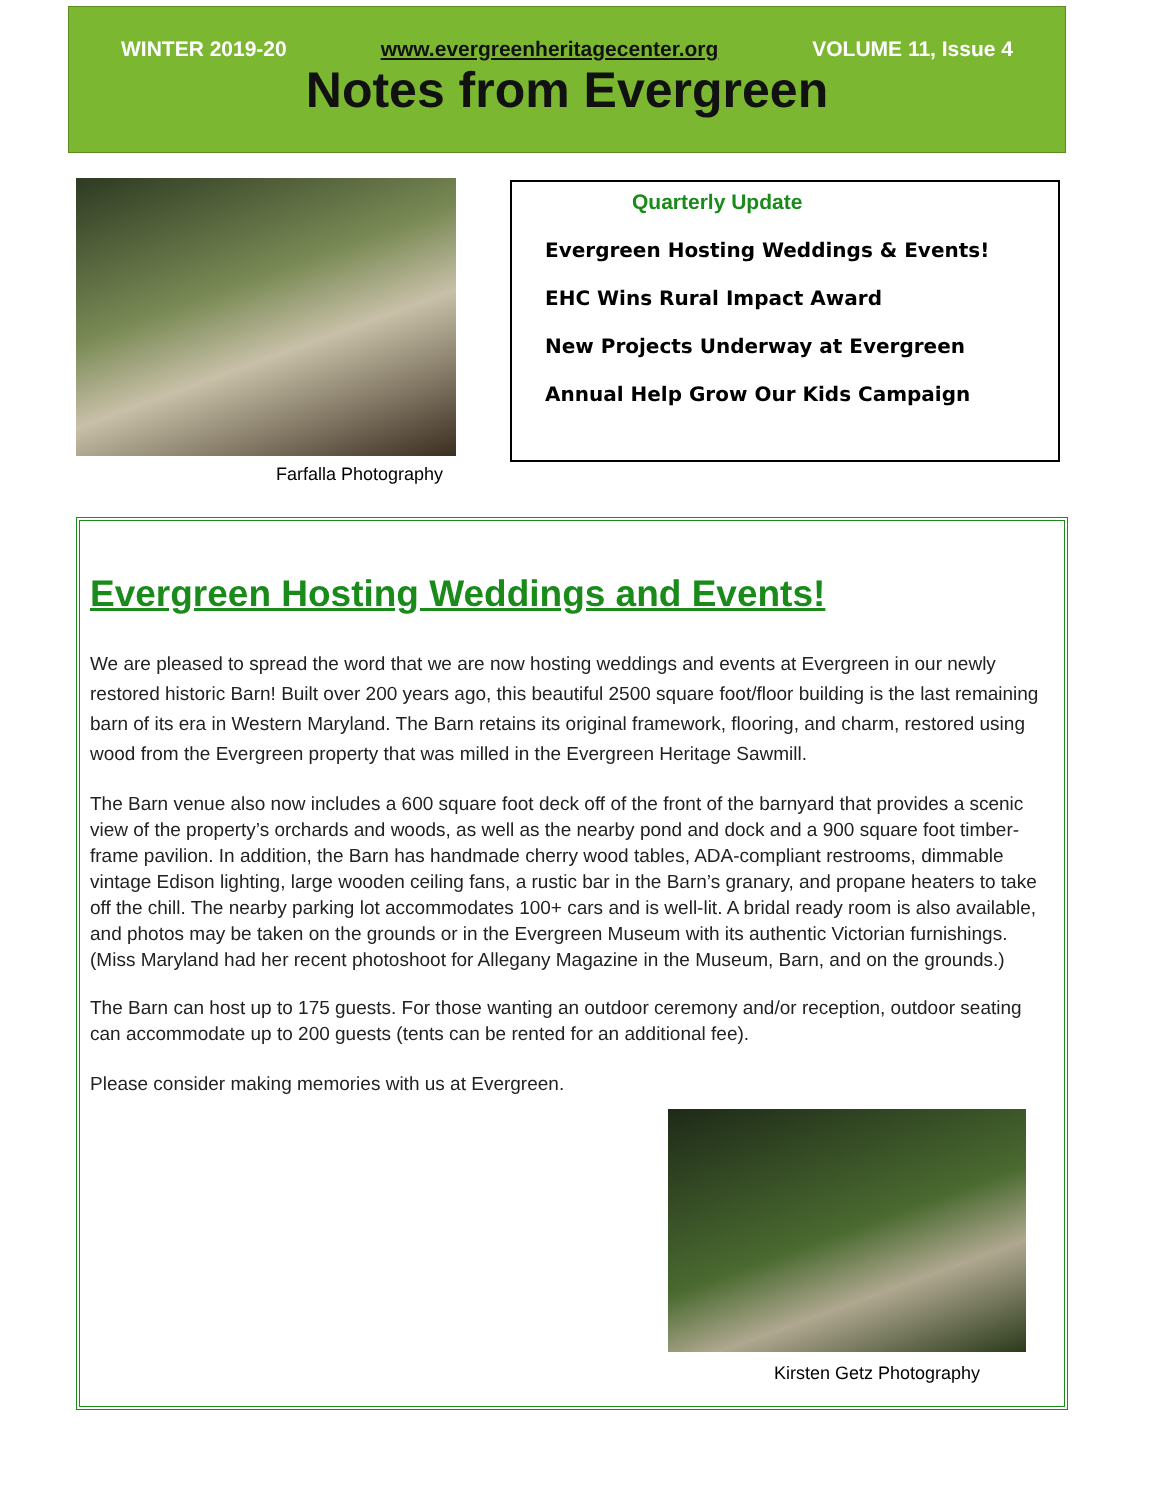WINTER 2019-20 www.evergreenheritagecenter.org VOLUME 11, Issue 4
Notes from Evergreen
Farfalla Photography
Quarterly Update
Evergreen Hosting Weddings & Events!
EHC Wins Rural Impact Award
New Projects Underway at Evergreen
Annual Help Grow Our Kids Campaign
Evergreen Hosting Weddings and Events!
We are pleased to spread the word that we are now hosting weddings and events at Evergreen in our newly restored historic Barn! Built over 200 years ago, this beautiful 2500 square foot/floor building is the last remaining barn of its era in Western Maryland. The Barn retains its original framework, flooring, and charm, restored using wood from the Evergreen property that was milled in the Evergreen Heritage Sawmill.
The Barn venue also now includes a 600 square foot deck off of the front of the barnyard that provides a scenic view of the property’s orchards and woods, as well as the nearby pond and dock and a 900 square foot timber-frame pavilion. In addition, the Barn has handmade cherry wood tables, ADA-compliant restrooms, dimmable vintage Edison lighting, large wooden ceiling fans, a rustic bar in the Barn’s granary, and propane heaters to take off the chill. The nearby parking lot accommodates 100+ cars and is well-lit. A bridal ready room is also available, and photos may be taken on the grounds or in the Evergreen Museum with its authentic Victorian furnishings. (Miss Maryland had her recent photoshoot for Allegany Magazine in the Museum, Barn, and on the grounds.)
The Barn can host up to 175 guests. For those wanting an outdoor ceremony and/or reception, outdoor seating can accommodate up to 200 guests (tents can be rented for an additional fee).
Please consider making memories with us at Evergreen.
Kirsten Getz Photography